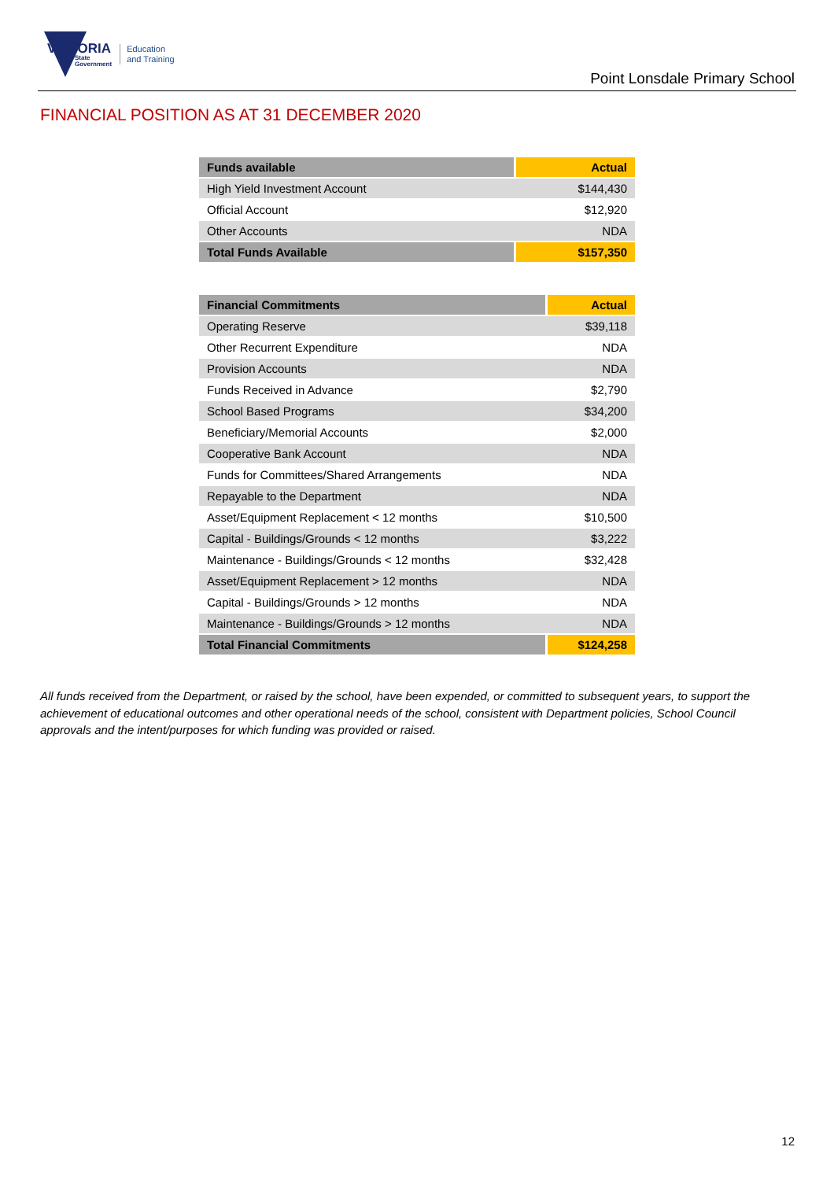VICTORIA
State
Government
Education
and Training
Point Lonsdale Primary School
FINANCIAL POSITION AS AT 31 DECEMBER 2020
| Funds available | Actual |
| --- | --- |
| High Yield Investment Account | $144,430 |
| Official Account | $12,920 |
| Other Accounts | NDA |
| Total Funds Available | $157,350 |
| Financial Commitments | Actual |
| --- | --- |
| Operating Reserve | $39,118 |
| Other Recurrent Expenditure | NDA |
| Provision Accounts | NDA |
| Funds Received in Advance | $2,790 |
| School Based Programs | $34,200 |
| Beneficiary/Memorial Accounts | $2,000 |
| Cooperative Bank Account | NDA |
| Funds for Committees/Shared Arrangements | NDA |
| Repayable to the Department | NDA |
| Asset/Equipment Replacement < 12 months | $10,500 |
| Capital - Buildings/Grounds < 12 months | $3,222 |
| Maintenance - Buildings/Grounds < 12 months | $32,428 |
| Asset/Equipment Replacement > 12 months | NDA |
| Capital - Buildings/Grounds > 12 months | NDA |
| Maintenance - Buildings/Grounds > 12 months | NDA |
| Total Financial Commitments | $124,258 |
All funds received from the Department, or raised by the school, have been expended, or committed to subsequent years, to support the achievement of educational outcomes and other operational needs of the school, consistent with Department policies, School Council approvals and the intent/purposes for which funding was provided or raised.
12